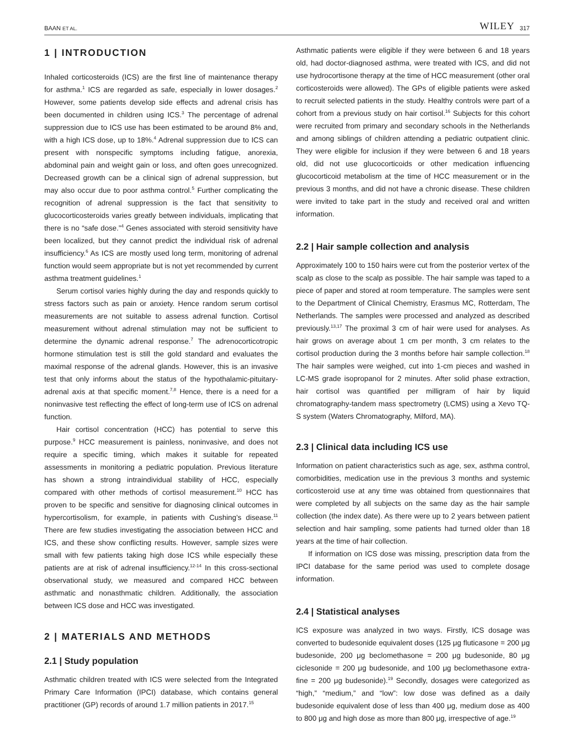BAAN ET AL. WILEY 317
1 | INTRODUCTION
Inhaled corticosteroids (ICS) are the first line of maintenance therapy for asthma.<sup>1</sup> ICS are regarded as safe, especially in lower dosages.<sup>2</sup> However, some patients develop side effects and adrenal crisis has been documented in children using ICS.<sup>3</sup> The percentage of adrenal suppression due to ICS use has been estimated to be around 8% and, with a high ICS dose, up to 18%.<sup>4</sup> Adrenal suppression due to ICS can present with nonspecific symptoms including fatigue, anorexia, abdominal pain and weight gain or loss, and often goes unrecognized. Decreased growth can be a clinical sign of adrenal suppression, but may also occur due to poor asthma control.<sup>5</sup> Further complicating the recognition of adrenal suppression is the fact that sensitivity to glucocorticosteroids varies greatly between individuals, implicating that there is no “safe dose.”<sup>4</sup> Genes associated with steroid sensitivity have been localized, but they cannot predict the individual risk of adrenal insufficiency.<sup>6</sup> As ICS are mostly used long term, monitoring of adrenal function would seem appropriate but is not yet recommended by current asthma treatment guidelines.<sup>1</sup>
Serum cortisol varies highly during the day and responds quickly to stress factors such as pain or anxiety. Hence random serum cortisol measurements are not suitable to assess adrenal function. Cortisol measurement without adrenal stimulation may not be sufficient to determine the dynamic adrenal response.<sup>7</sup> The adrenocorticotropic hormone stimulation test is still the gold standard and evaluates the maximal response of the adrenal glands. However, this is an invasive test that only informs about the status of the hypothalamic-pituitary-adrenal axis at that specific moment.<sup>7,8</sup> Hence, there is a need for a noninvasive test reflecting the effect of long-term use of ICS on adrenal function.
Hair cortisol concentration (HCC) has potential to serve this purpose.<sup>9</sup> HCC measurement is painless, noninvasive, and does not require a specific timing, which makes it suitable for repeated assessments in monitoring a pediatric population. Previous literature has shown a strong intraindividual stability of HCC, especially compared with other methods of cortisol measurement.<sup>10</sup> HCC has proven to be specific and sensitive for diagnosing clinical outcomes in hypercortisolism, for example, in patients with Cushing’s disease.<sup>11</sup> There are few studies investigating the association between HCC and ICS, and these show conflicting results. However, sample sizes were small with few patients taking high dose ICS while especially these patients are at risk of adrenal insufficiency.<sup>12-14</sup> In this cross-sectional observational study, we measured and compared HCC between asthmatic and nonasthmatic children. Additionally, the association between ICS dose and HCC was investigated.
2 | MATERIALS AND METHODS
2.1 | Study population
Asthmatic children treated with ICS were selected from the Integrated Primary Care Information (IPCI) database, which contains general practitioner (GP) records of around 1.7 million patients in 2017.<sup>15</sup>
Asthmatic patients were eligible if they were between 6 and 18 years old, had doctor-diagnosed asthma, were treated with ICS, and did not use hydrocortisone therapy at the time of HCC measurement (other oral corticosteroids were allowed). The GPs of eligible patients were asked to recruit selected patients in the study. Healthy controls were part of a cohort from a previous study on hair cortisol.<sup>16</sup> Subjects for this cohort were recruited from primary and secondary schools in the Netherlands and among siblings of children attending a pediatric outpatient clinic. They were eligible for inclusion if they were between 6 and 18 years old, did not use glucocorticoids or other medication influencing glucocorticoid metabolism at the time of HCC measurement or in the previous 3 months, and did not have a chronic disease. These children were invited to take part in the study and received oral and written information.
2.2 | Hair sample collection and analysis
Approximately 100 to 150 hairs were cut from the posterior vertex of the scalp as close to the scalp as possible. The hair sample was taped to a piece of paper and stored at room temperature. The samples were sent to the Department of Clinical Chemistry, Erasmus MC, Rotterdam, The Netherlands. The samples were processed and analyzed as described previously.<sup>13,17</sup> The proximal 3 cm of hair were used for analyses. As hair grows on average about 1 cm per month, 3 cm relates to the cortisol production during the 3 months before hair sample collection.<sup>18</sup> The hair samples were weighed, cut into 1-cm pieces and washed in LC-MS grade isopropanol for 2 minutes. After solid phase extraction, hair cortisol was quantified per milligram of hair by liquid chromatography-tandem mass spectrometry (LCMS) using a Xevo TQ-S system (Waters Chromatography, Milford, MA).
2.3 | Clinical data including ICS use
Information on patient characteristics such as age, sex, asthma control, comorbidities, medication use in the previous 3 months and systemic corticosteroid use at any time was obtained from questionnaires that were completed by all subjects on the same day as the hair sample collection (the index date). As there were up to 2 years between patient selection and hair sampling, some patients had turned older than 18 years at the time of hair collection.
If information on ICS dose was missing, prescription data from the IPCI database for the same period was used to complete dosage information.
2.4 | Statistical analyses
ICS exposure was analyzed in two ways. Firstly, ICS dosage was converted to budesonide equivalent doses (125 μg fluticasone = 200 μg budesonide, 200 μg beclomethasone = 200 μg budesonide, 80 μg ciclesonide = 200 μg budesonide, and 100 μg beclomethasone extra-fine = 200 μg budesonide).<sup>19</sup> Secondly, dosages were categorized as “high,” “medium,” and “low”: low dose was defined as a daily budesonide equivalent dose of less than 400 μg, medium dose as 400 to 800 μg and high dose as more than 800 μg, irrespective of age.<sup>19</sup>